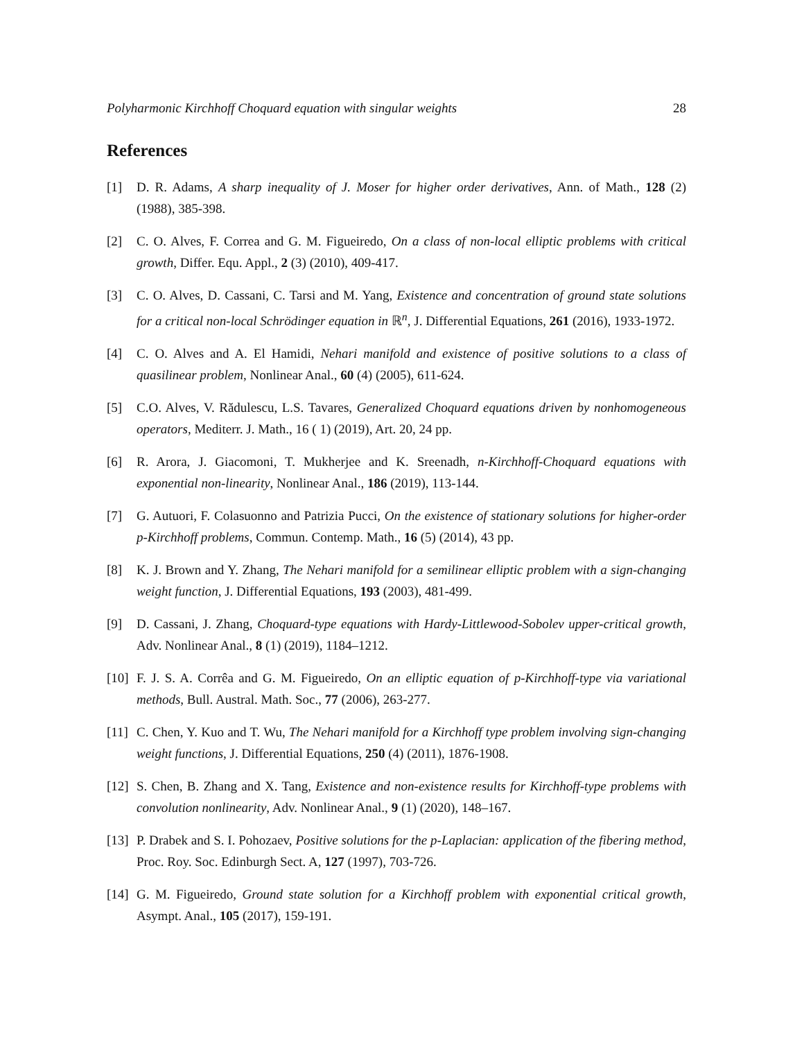Polyharmonic Kirchhoff Choquard equation with singular weights 28
References
[1] D. R. Adams, A sharp inequality of J. Moser for higher order derivatives, Ann. of Math., 128 (2) (1988), 385-398.
[2] C. O. Alves, F. Correa and G. M. Figueiredo, On a class of non-local elliptic problems with critical growth, Differ. Equ. Appl., 2 (3) (2010), 409-417.
[3] C. O. Alves, D. Cassani, C. Tarsi and M. Yang, Existence and concentration of ground state solutions for a critical non-local Schrödinger equation in ℝ<sup>n</sup>, J. Differential Equations, 261 (2016), 1933-1972.
[4] C. O. Alves and A. El Hamidi, Nehari manifold and existence of positive solutions to a class of quasilinear problem, Nonlinear Anal., 60 (4) (2005), 611-624.
[5] C.O. Alves, V. Rădulescu, L.S. Tavares, Generalized Choquard equations driven by nonhomogeneous operators, Mediterr. J. Math., 16 ( 1) (2019), Art. 20, 24 pp.
[6] R. Arora, J. Giacomoni, T. Mukherjee and K. Sreenadh, n-Kirchhoff-Choquard equations with exponential non-linearity, Nonlinear Anal., 186 (2019), 113-144.
[7] G. Autuori, F. Colasuonno and Patrizia Pucci, On the existence of stationary solutions for higher-order p-Kirchhoff problems, Commun. Contemp. Math., 16 (5) (2014), 43 pp.
[8] K. J. Brown and Y. Zhang, The Nehari manifold for a semilinear elliptic problem with a sign-changing weight function, J. Differential Equations, 193 (2003), 481-499.
[9] D. Cassani, J. Zhang, Choquard-type equations with Hardy-Littlewood-Sobolev upper-critical growth, Adv. Nonlinear Anal., 8 (1) (2019), 1184–1212.
[10]
F. J. S. A. Corrêa and G. M. Figueiredo, On an elliptic equation of p-Kirchhoff-type via variational methods, Bull. Austral. Math. Soc., 77 (2006), 263-277.
[11]
C. Chen, Y. Kuo and T. Wu, The Nehari manifold for a Kirchhoff type problem involving sign-changing weight functions, J. Differential Equations, 250 (4) (2011), 1876-1908.
[12]
S. Chen, B. Zhang and X. Tang, Existence and non-existence results for Kirchhoff-type problems with convolution nonlinearity, Adv. Nonlinear Anal., 9 (1) (2020), 148–167.
[13]
P. Drabek and S. I. Pohozaev, Positive solutions for the p-Laplacian: application of the fibering method, Proc. Roy. Soc. Edinburgh Sect. A, 127 (1997), 703-726.
[14]
G. M. Figueiredo, Ground state solution for a Kirchhoff problem with exponential critical growth, Asympt. Anal., 105 (2017), 159-191.